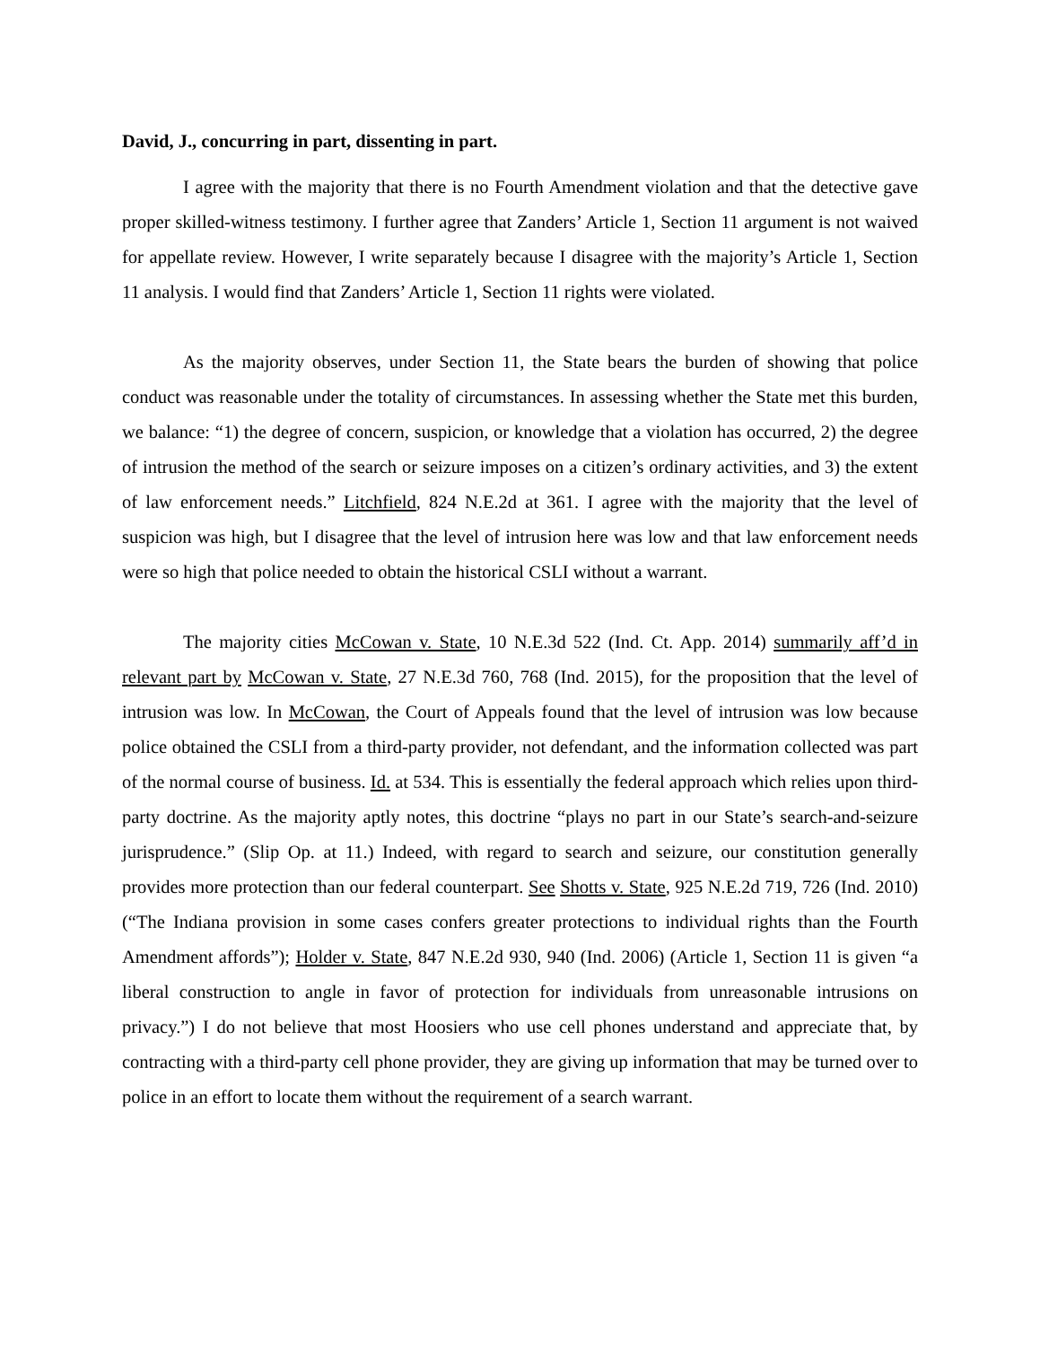David, J., concurring in part, dissenting in part.
I agree with the majority that there is no Fourth Amendment violation and that the detective gave proper skilled-witness testimony. I further agree that Zanders’ Article 1, Section 11 argument is not waived for appellate review. However, I write separately because I disagree with the majority’s Article 1, Section 11 analysis. I would find that Zanders’ Article 1, Section 11 rights were violated.
As the majority observes, under Section 11, the State bears the burden of showing that police conduct was reasonable under the totality of circumstances. In assessing whether the State met this burden, we balance: “1) the degree of concern, suspicion, or knowledge that a violation has occurred, 2) the degree of intrusion the method of the search or seizure imposes on a citizen’s ordinary activities, and 3) the extent of law enforcement needs.” Litchfield, 824 N.E.2d at 361. I agree with the majority that the level of suspicion was high, but I disagree that the level of intrusion here was low and that law enforcement needs were so high that police needed to obtain the historical CSLI without a warrant.
The majority cities McCowan v. State, 10 N.E.3d 522 (Ind. Ct. App. 2014) summarily aff’d in relevant part by McCowan v. State, 27 N.E.3d 760, 768 (Ind. 2015), for the proposition that the level of intrusion was low. In McCowan, the Court of Appeals found that the level of intrusion was low because police obtained the CSLI from a third-party provider, not defendant, and the information collected was part of the normal course of business. Id. at 534. This is essentially the federal approach which relies upon third-party doctrine. As the majority aptly notes, this doctrine “plays no part in our State’s search-and-seizure jurisprudence.” (Slip Op. at 11.) Indeed, with regard to search and seizure, our constitution generally provides more protection than our federal counterpart. See Shotts v. State, 925 N.E.2d 719, 726 (Ind. 2010) (“The Indiana provision in some cases confers greater protections to individual rights than the Fourth Amendment affords”); Holder v. State, 847 N.E.2d 930, 940 (Ind. 2006) (Article 1, Section 11 is given “a liberal construction to angle in favor of protection for individuals from unreasonable intrusions on privacy.”) I do not believe that most Hoosiers who use cell phones understand and appreciate that, by contracting with a third-party cell phone provider, they are giving up information that may be turned over to police in an effort to locate them without the requirement of a search warrant.